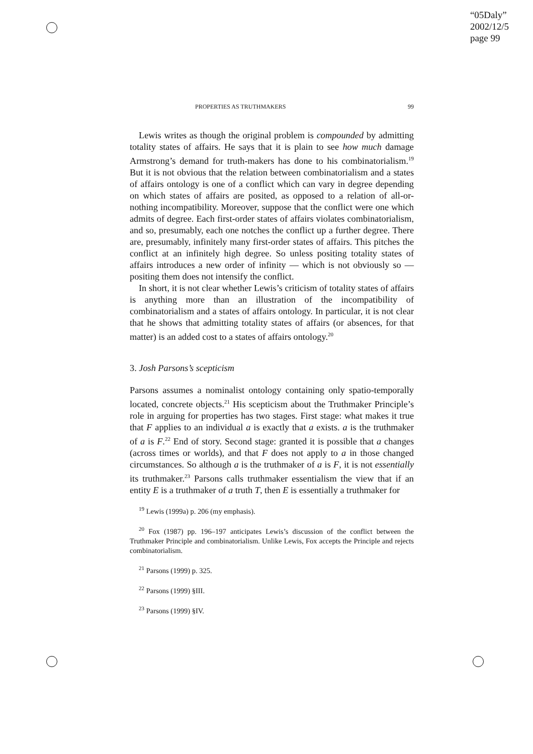“05Daly”
2002/12/5
page 99
PROPERTIES AS TRUTHMAKERS 99
Lewis writes as though the original problem is compounded by admitting totality states of affairs. He says that it is plain to see how much damage Armstrong’s demand for truth-makers has done to his combinatorialism.<sup>19</sup> But it is not obvious that the relation between combinatorialism and a states of affairs ontology is one of a conflict which can vary in degree depending on which states of affairs are posited, as opposed to a relation of all-or-nothing incompatibility. Moreover, suppose that the conflict were one which admits of degree. Each first-order states of affairs violates combinatorialism, and so, presumably, each one notches the conflict up a further degree. There are, presumably, infinitely many first-order states of affairs. This pitches the conflict at an infinitely high degree. So unless positing totality states of affairs introduces a new order of infinity — which is not obviously so — positing them does not intensify the conflict.
In short, it is not clear whether Lewis’s criticism of totality states of affairs is anything more than an illustration of the incompatibility of combinatorialism and a states of affairs ontology. In particular, it is not clear that he shows that admitting totality states of affairs (or absences, for that matter) is an added cost to a states of affairs ontology.<sup>20</sup>
3. Josh Parsons’s scepticism
Parsons assumes a nominalist ontology containing only spatio-temporally located, concrete objects.<sup>21</sup> His scepticism about the Truthmaker Principle’s role in arguing for properties has two stages. First stage: what makes it true that F applies to an individual a is exactly that a exists. a is the truthmaker of a is F.<sup>22</sup> End of story. Second stage: granted it is possible that a changes (across times or worlds), and that F does not apply to a in those changed circumstances. So although a is the truthmaker of a is F, it is not essentially its truthmaker.<sup>23</sup> Parsons calls truthmaker essentialism the view that if an entity E is a truthmaker of a truth T, then E is essentially a truthmaker for
<sup>19</sup> Lewis (1999a) p. 206 (my emphasis).
<sup>20</sup> Fox (1987) pp. 196–197 anticipates Lewis’s discussion of the conflict between the Truthmaker Principle and combinatorialism. Unlike Lewis, Fox accepts the Principle and rejects combinatorialism.
<sup>21</sup> Parsons (1999) p. 325.
<sup>22</sup> Parsons (1999) §III.
<sup>23</sup> Parsons (1999) §IV.